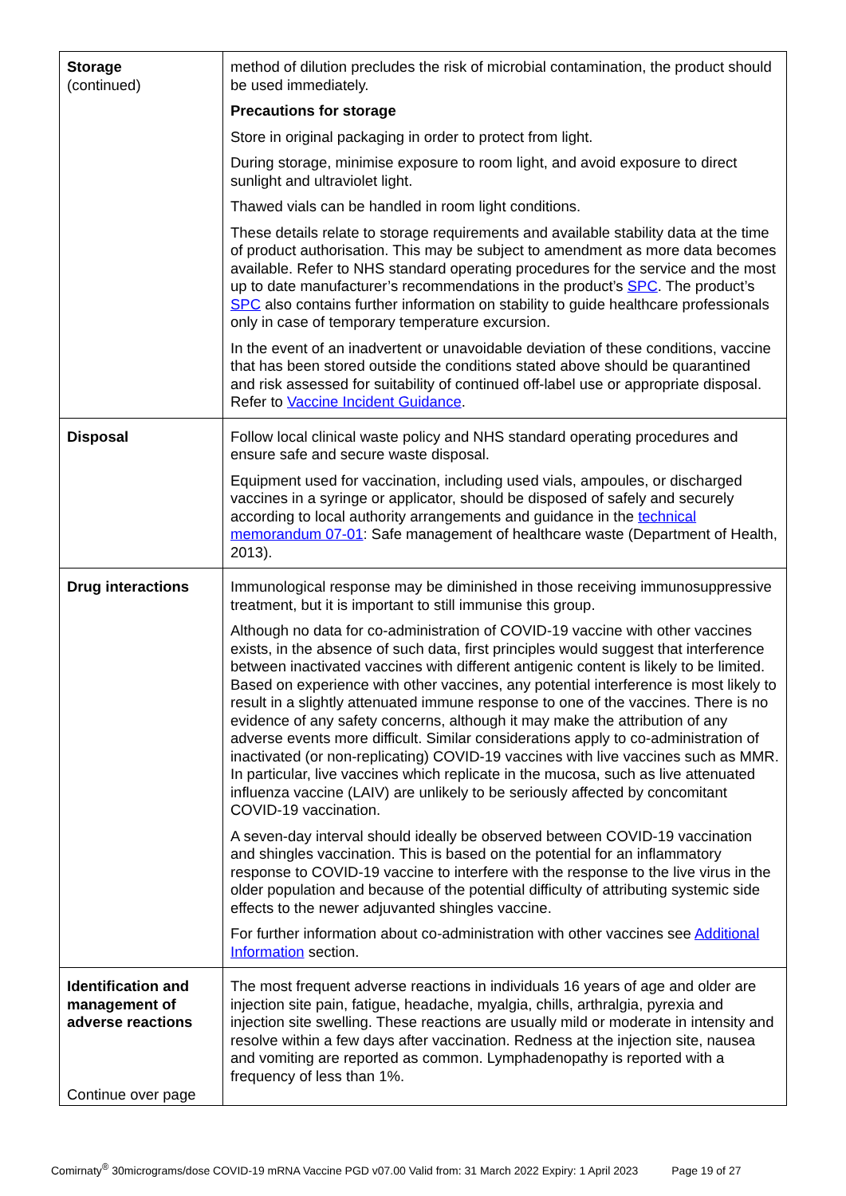| Storage (continued) | method of dilution precludes the risk of microbial contamination, the product should be used immediately. Precautions for storage Store in original packaging in order to protect from light. During storage, minimise exposure to room light, and avoid exposure to direct sunlight and ultraviolet light. Thawed vials can be handled in room light conditions. These details relate to storage requirements and available stability data at the time of product authorisation. This may be subject to amendment as more data becomes available. Refer to NHS standard operating procedures for the service and the most up to date manufacturer’s recommendations in the product’s SPC . The product’s SPC also contains further information on stability to guide healthcare professionals only in case of temporary temperature excursion. In the event of an inadvertent or unavoidable deviation of these conditions, vaccine that has been stored outside the conditions stated above should be quarantined and risk assessed for suitability of continued off-label use or appropriate disposal. Refer to Vaccine Incident Guidance . |
| Disposal | Follow local clinical waste policy and NHS standard operating procedures and ensure safe and secure waste disposal. Equipment used for vaccination, including used vials, ampoules, or discharged vaccines in a syringe or applicator, should be disposed of safely and securely according to local authority arrangements and guidance in the technical memorandum 07-01 : Safe management of healthcare waste (Department of Health, 2013). |
| Drug interactions | Immunological response may be diminished in those receiving immunosuppressive treatment, but it is important to still immunise this group. Although no data for co-administration of COVID-19 vaccine with other vaccines exists, in the absence of such data, first principles would suggest that interference between inactivated vaccines with different antigenic content is likely to be limited. Based on experience with other vaccines, any potential interference is most likely to result in a slightly attenuated immune response to one of the vaccines. There is no evidence of any safety concerns, although it may make the attribution of any adverse events more difficult. Similar considerations apply to co-administration of inactivated (or non-replicating) COVID-19 vaccines with live vaccines such as MMR. In particular, live vaccines which replicate in the mucosa, such as live attenuated influenza vaccine (LAIV) are unlikely to be seriously affected by concomitant COVID-19 vaccination. A seven-day interval should ideally be observed between COVID-19 vaccination and shingles vaccination. This is based on the potential for an inflammatory response to COVID-19 vaccine to interfere with the response to the live virus in the older population and because of the potential difficulty of attributing systemic side effects to the newer adjuvanted shingles vaccine. For further information about co-administration with other vaccines see Additional Information section. |
| Identification and management of adverse reactions Continue over page | The most frequent adverse reactions in individuals 16 years of age and older are injection site pain, fatigue, headache, myalgia, chills, arthralgia, pyrexia and injection site swelling. These reactions are usually mild or moderate in intensity and resolve within a few days after vaccination. Redness at the injection site, nausea and vomiting are reported as common. Lymphadenopathy is reported with a frequency of less than 1%. |
Comirnaty<sup>®</sup> 30micrograms/dose COVID-19 mRNA Vaccine PGD v07.00 Valid from: 31 March 2022 Expiry: 1 April 2023 Page 19 of 27